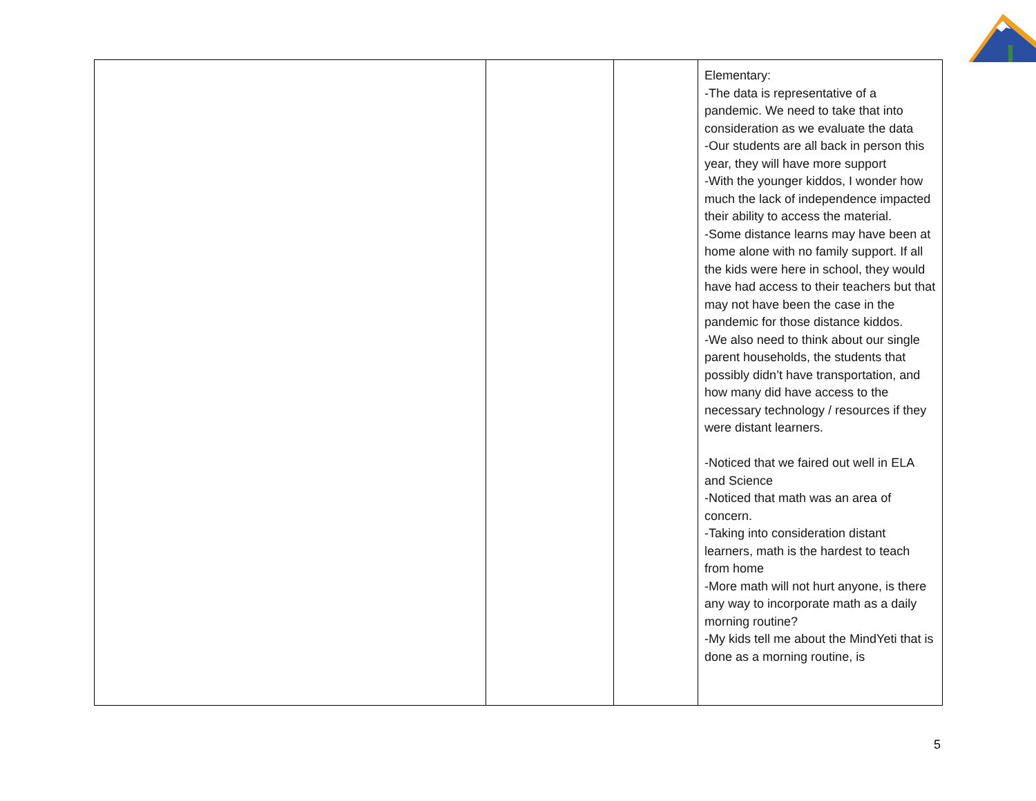| | | | Elementary: -The data is representative of a pandemic. We need to take that into consideration as we evaluate the data -Our students are all back in person this year, they will have more support -With the younger kiddos, I wonder how much the lack of independence impacted their ability to access the material. -Some distance learns may have been at home alone with no family support. If all the kids were here in school, they would have had access to their teachers but that may not have been the case in the pandemic for those distance kiddos. -We also need to think about our single parent households, the students that possibly didn’t have transportation, and how many did have access to the necessary technology / resources if they were distant learners. -Noticed that we faired out well in ELA and Science -Noticed that math was an area of concern. -Taking into consideration distant learners, math is the hardest to teach from home -More math will not hurt anyone, is there any way to incorporate math as a daily morning routine? -My kids tell me about the MindYeti that is done as a morning routine, is |
5